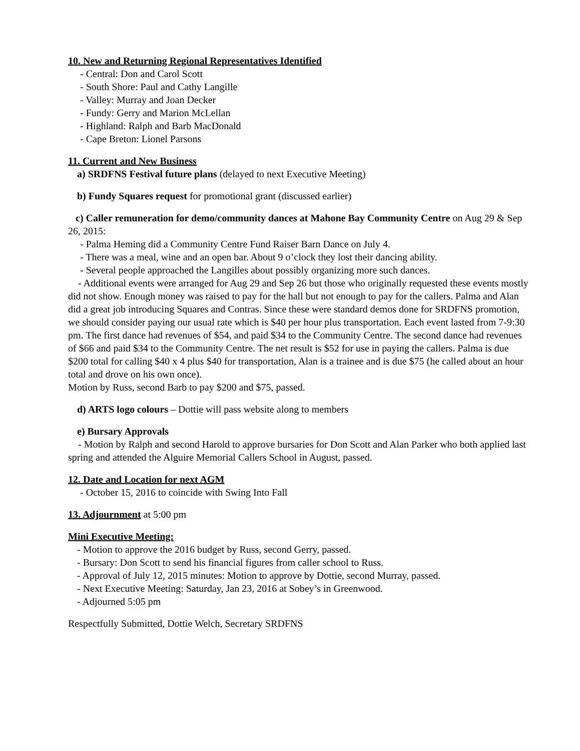10. New and Returning Regional Representatives Identified
- Central: Don and Carol Scott
- South Shore: Paul and Cathy Langille
- Valley: Murray and Joan Decker
- Fundy: Gerry and Marion McLellan
- Highland: Ralph and Barb MacDonald
- Cape Breton: Lionel Parsons
11. Current and New Business
a) SRDFNS Festival future plans (delayed to next Executive Meeting)
b) Fundy Squares request for promotional grant (discussed earlier)
c) Caller remuneration for demo/community dances at Mahone Bay Community Centre on Aug 29 & Sep 26, 2015:
- Palma Heming did a Community Centre Fund Raiser Barn Dance on July 4.
- There was a meal, wine and an open bar. About 9 o’clock they lost their dancing ability.
- Several people approached the Langilles about possibly organizing more such dances.
- Additional events were arranged for Aug 29 and Sep 26 but those who originally requested these events mostly did not show. Enough money was raised to pay for the hall but not enough to pay for the callers. Palma and Alan did a great job introducing Squares and Contras. Since these were standard demos done for SRDFNS promotion, we should consider paying our usual rate which is $40 per hour plus transportation. Each event lasted from 7-9:30 pm. The first dance had revenues of $54, and paid $34 to the Community Centre. The second dance had revenues of $66 and paid $34 to the Community Centre. The net result is $52 for use in paying the callers. Palma is due $200 total for calling $40 x 4 plus $40 for transportation, Alan is a trainee and is due $75 (he called about an hour total and drove on his own once).
Motion by Russ, second Barb to pay $200 and $75, passed.
d) ARTS logo colours – Dottie will pass website along to members
e) Bursary Approvals
- Motion by Ralph and second Harold to approve bursaries for Don Scott and Alan Parker who both applied last spring and attended the Alguire Memorial Callers School in August, passed.
12. Date and Location for next AGM
- October 15, 2016 to coincide with Swing Into Fall
13. Adjournment at 5:00 pm
Mini Executive Meeting:
- Motion to approve the 2016 budget by Russ, second Gerry, passed.
- Bursary: Don Scott to send his financial figures from caller school to Russ.
- Approval of July 12, 2015 minutes: Motion to approve by Dottie, second Murray, passed.
- Next Executive Meeting: Saturday, Jan 23, 2016 at Sobey’s in Greenwood.
- Adjourned 5:05 pm
Respectfully Submitted, Dottie Welch, Secretary SRDFNS